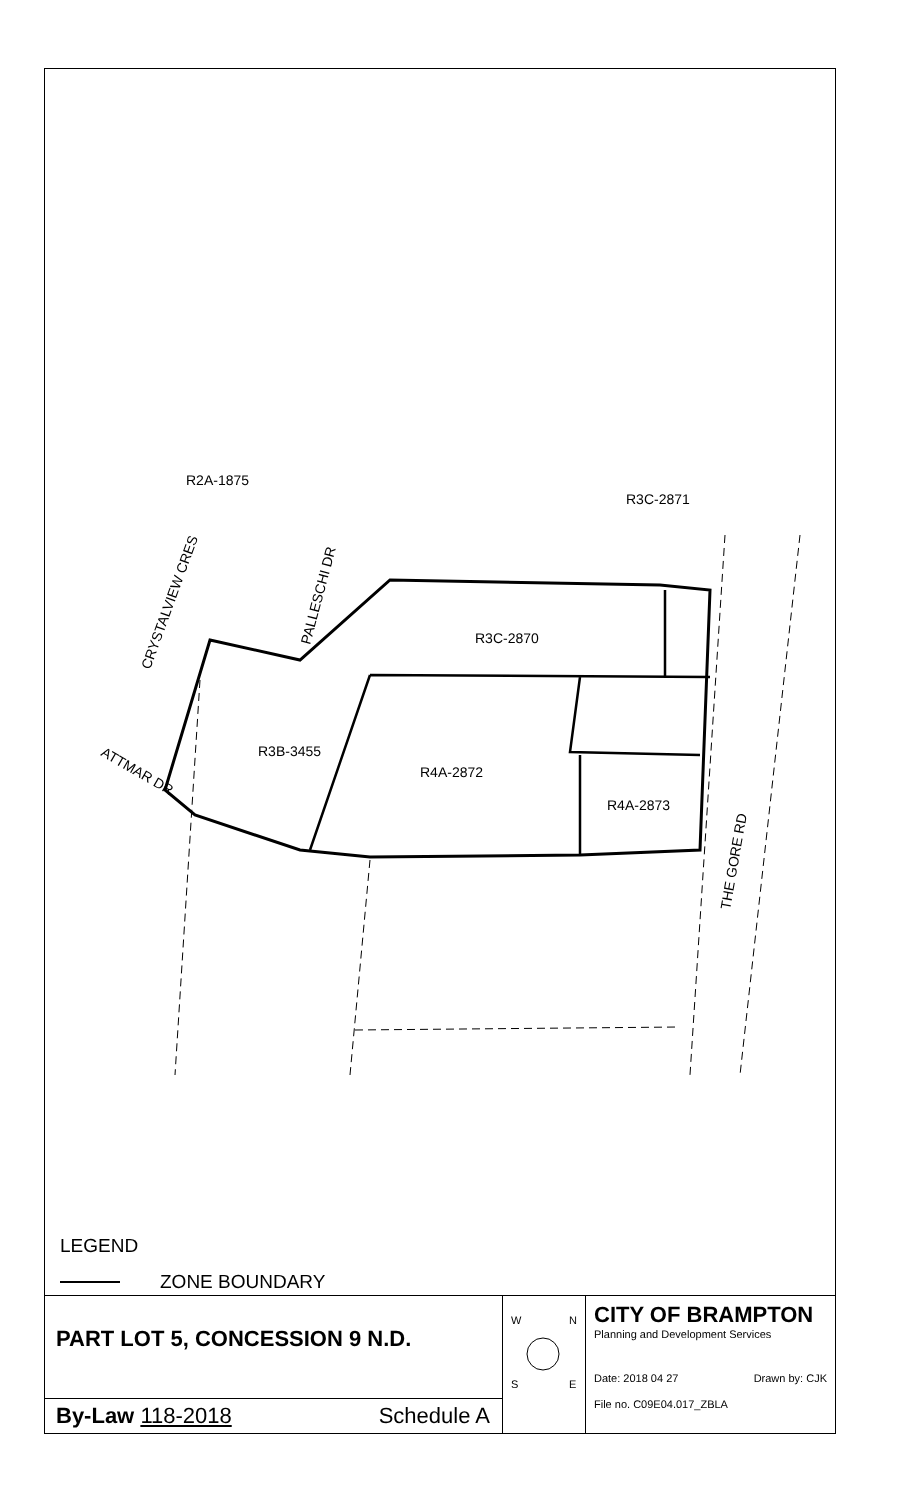R2A-1875
R3C-2871
R3C-2870
R3B-3455
R4A-2872
R4A-2873
CRYSTALVIEW CRES
PALLESCHI DR
ATTMAR DR
THE GORE RD
LEGEND
ZONE BOUNDARY
PART LOT 5, CONCESSION 9 N.D.
By-Law 118-2018 Schedule A
W
N
S
E
CITY OF BRAMPTON
Planning and Development Services
Date: 2018 04 27 Drawn by: CJK
File no. C09E04.017_ZBLA